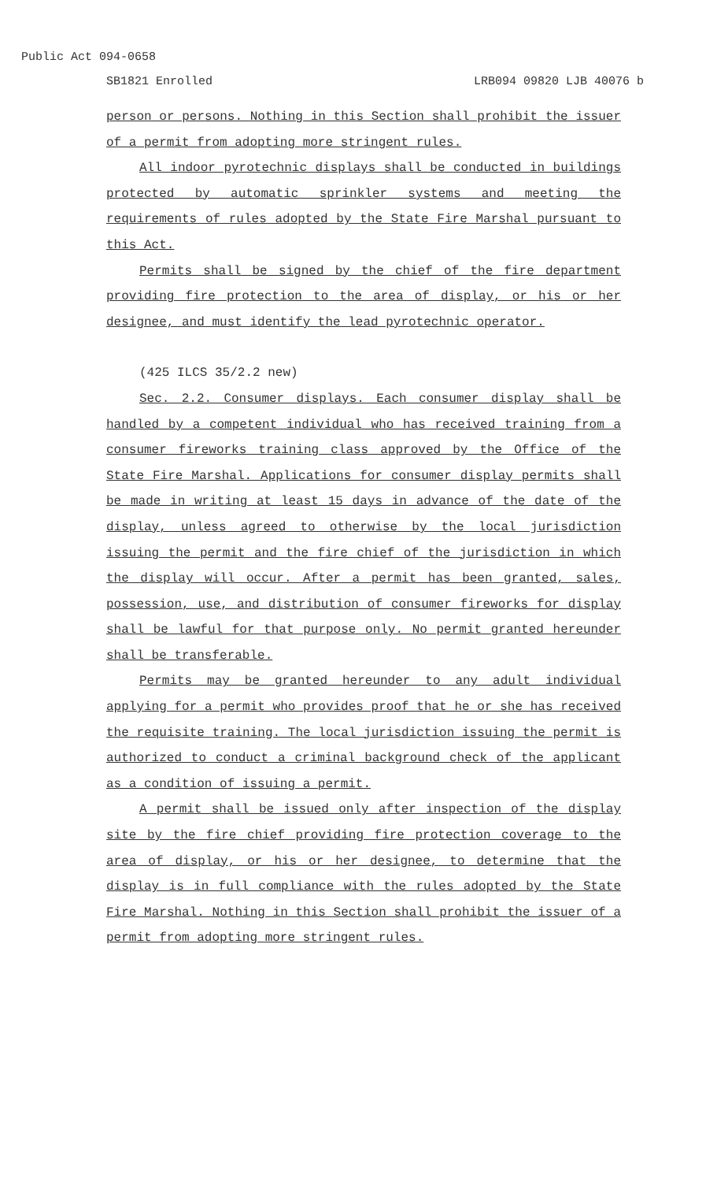Public Act 094-0658
SB1821 Enrolled LRB094 09820 LJB 40076 b
person or persons. Nothing in this Section shall prohibit the issuer of a permit from adopting more stringent rules.
All indoor pyrotechnic displays shall be conducted in buildings protected by automatic sprinkler systems and meeting the requirements of rules adopted by the State Fire Marshal pursuant to this Act.
Permits shall be signed by the chief of the fire department providing fire protection to the area of display, or his or her designee, and must identify the lead pyrotechnic operator.
(425 ILCS 35/2.2 new)
Sec. 2.2. Consumer displays. Each consumer display shall be handled by a competent individual who has received training from a consumer fireworks training class approved by the Office of the State Fire Marshal. Applications for consumer display permits shall be made in writing at least 15 days in advance of the date of the display, unless agreed to otherwise by the local jurisdiction issuing the permit and the fire chief of the jurisdiction in which the display will occur. After a permit has been granted, sales, possession, use, and distribution of consumer fireworks for display shall be lawful for that purpose only. No permit granted hereunder shall be transferable.
Permits may be granted hereunder to any adult individual applying for a permit who provides proof that he or she has received the requisite training. The local jurisdiction issuing the permit is authorized to conduct a criminal background check of the applicant as a condition of issuing a permit.
A permit shall be issued only after inspection of the display site by the fire chief providing fire protection coverage to the area of display, or his or her designee, to determine that the display is in full compliance with the rules adopted by the State Fire Marshal. Nothing in this Section shall prohibit the issuer of a permit from adopting more stringent rules.